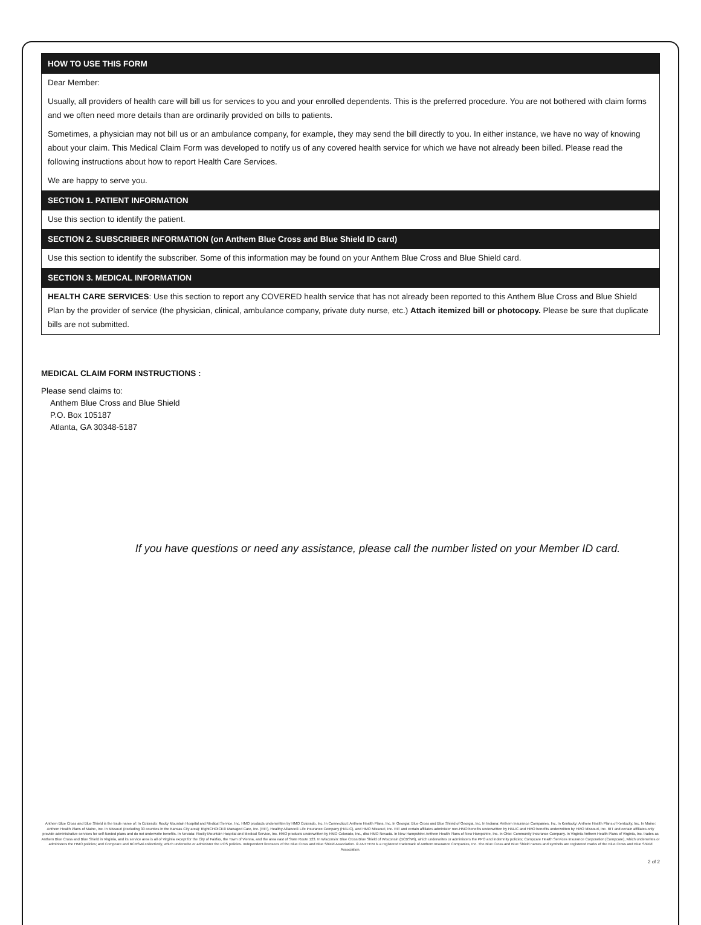HOW TO USE THIS FORM
Dear Member:
Usually, all providers of health care will bill us for services to you and your enrolled dependents. This is the preferred procedure. You are not bothered with claim forms and we often need more details than are ordinarily provided on bills to patients.
Sometimes, a physician may not bill us or an ambulance company, for example, they may send the bill directly to you. In either instance, we have no way of knowing about your claim. This Medical Claim Form was developed to notify us of any covered health service for which we have not already been billed. Please read the following instructions about how to report Health Care Services.
We are happy to serve you.
SECTION 1. PATIENT INFORMATION
Use this section to identify the patient.
SECTION 2. SUBSCRIBER INFORMATION (on Anthem Blue Cross and Blue Shield ID card)
Use this section to identify the subscriber. Some of this information may be found on your Anthem Blue Cross and Blue Shield card.
SECTION 3. MEDICAL INFORMATION
HEALTH CARE SERVICES: Use this section to report any COVERED health service that has not already been reported to this Anthem Blue Cross and Blue Shield Plan by the provider of service (the physician, clinical, ambulance company, private duty nurse, etc.) Attach itemized bill or photocopy. Please be sure that duplicate bills are not submitted.
MEDICAL CLAIM FORM INSTRUCTIONS :
Please send claims to:
Anthem Blue Cross and Blue Shield
P.O. Box 105187
Atlanta, GA 30348-5187
If you have questions or need any assistance, please call the number listed on your Member ID card.
Anthem Blue Cross and Blue Shield is the trade name of: In Colorado: Rocky Mountain Hospital and Medical Service, Inc. HMO products underwritten by HMO Colorado, Inc. In Connecticut: Anthem Health Plans, Inc. In Georgia: Blue Cross and Blue Shield of Georgia, Inc. In Indiana: Anthem Insurance Companies, Inc. In Kentucky: Anthem Health Plans of Kentucky, Inc. In Maine: Anthem Health Plans of Maine, Inc. In Missouri (excluding 30 counties in the Kansas City area): RightCHOICE® Managed Care, Inc. (RIT), Healthy Alliance® Life Insurance Company (HALIC), and HMO Missouri, Inc. RIT and certain affiliates administer non-HMO benefits underwritten by HALIC and HMO benefits underwritten by HMO Missouri, Inc. RIT and certain affiliates only provide administrative services for self-funded plans and do not underwrite benefits. In Nevada: Rocky Mountain Hospital and Medical Service, Inc. HMO products underwritten by HMO Colorado, Inc., dba HMO Nevada. In New Hampshire: Anthem Health Plans of New Hampshire, Inc. In Ohio: Community Insurance Company. In Virginia Anthem Health Plans of Virginia, Inc. trades as Anthem Blue Cross and Blue Shield in Virginia, and its service area is all of Virginia except for the City of Fairfax, the Town of Vienna, and the area east of State Route 123. In Wisconsin: Blue Cross Blue Shield of Wisconsin (BCBSWi), which underwrites or administers the PPO and indemnity policies; Compcare Health Services Insurance Corporation (Compcare), which underwrites or administers the HMO policies; and Compcare and BCBSWi collectively, which underwrite or administer the POS policies. Independent licensees of the Blue Cross and Blue Shield Association. ® ANTHEM is a registered trademark of Anthem Insurance Companies, Inc. The Blue Cross and Blue Shield names and symbols are registered marks of the Blue Cross and Blue Shield Association.
2 of 2